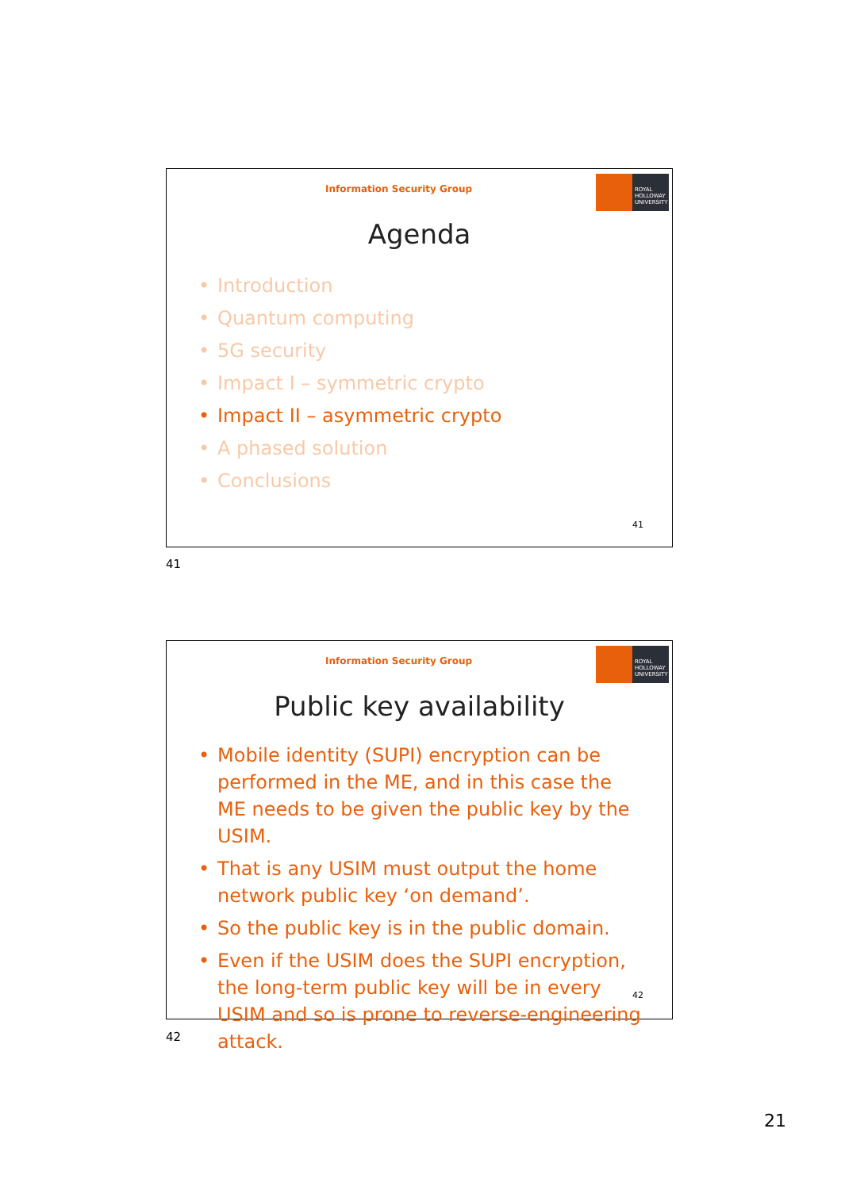Information Security Group
ROYAL HOLLOWAY UNIVERSITY
Agenda
• Introduction
• Quantum computing
• 5G security
• Impact I – symmetric crypto
• Impact II – asymmetric crypto
• A phased solution
• Conclusions
41
41
Information Security Group
ROYAL HOLLOWAY UNIVERSITY
Public key availability
• Mobile identity (SUPI) encryption can be performed in the ME, and in this case the ME needs to be given the public key by the USIM.
• That is any USIM must output the home network public key ‘on demand’.
• So the public key is in the public domain.
• Even if the USIM does the SUPI encryption, the long-term public key will be in every USIM and so is prone to reverse-engineering attack.
42
42
21